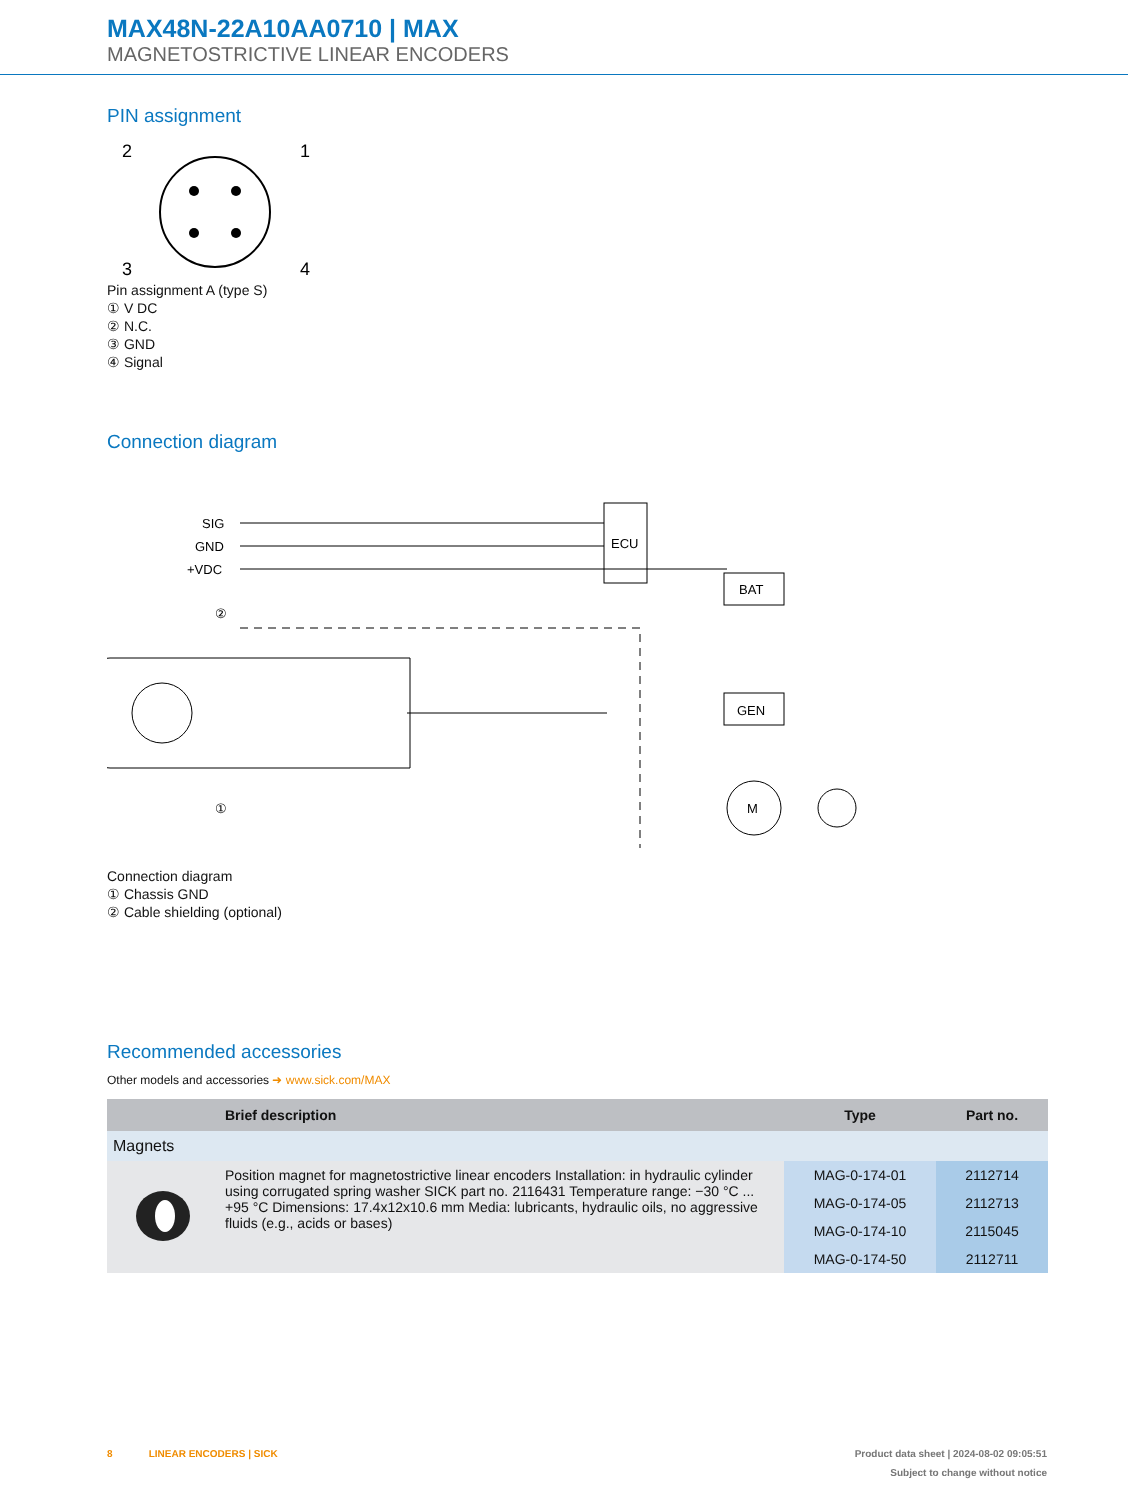MAX48N-22A10AA0710 | MAX
MAGNETOSTRICTIVE LINEAR ENCODERS
PIN assignment
2
1
3
4
Pin assignment A (type S)
① V DC
② N.C.
③ GND
④ Signal
Connection diagram
SIG
GND
+VDC
ECU
BAT
GEN
M
②
①
Connection diagram
① Chassis GND
② Cable shielding (optional)
Recommended accessories
Other models and accessories ➜ www.sick.com/MAX
| | Brief description | Type | Part no. |
| --- | --- | --- | --- |
| Magnets | | | |
| | Position magnet for magnetostrictive linear encoders Installation: in hydraulic cylinder using corrugated spring washer SICK part no. 2116431 Temperature range: −30 °C ... +95 °C Dimensions: 17.4x12x10.6 mm Media: lubricants, hydraulic oils, no aggressive fluids (e.g., acids or bases) | MAG-0-174-01 | 2112714 |
| | | MAG-0-174-05 | 2112713 |
| | | MAG-0-174-10 | 2115045 |
| | | MAG-0-174-50 | 2112711 |
8 LINEAR ENCODERS | SICK Product data sheet | 2024-08-02 09:05:51
Subject to change without notice